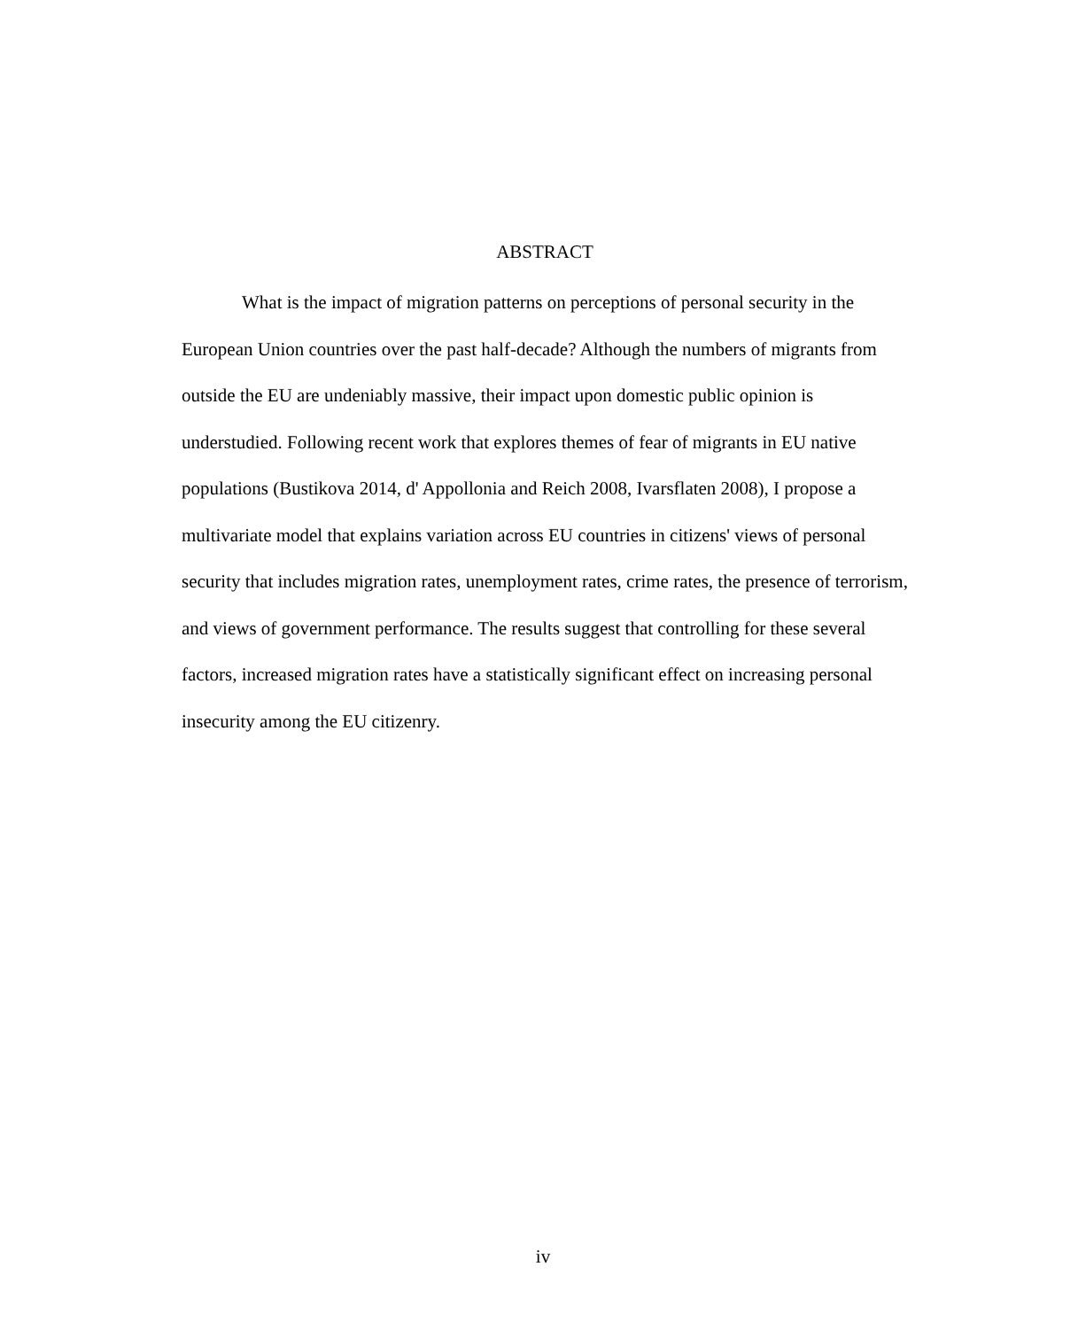ABSTRACT
What is the impact of migration patterns on perceptions of personal security in the European Union countries over the past half-decade? Although the numbers of migrants from outside the EU are undeniably massive, their impact upon domestic public opinion is understudied. Following recent work that explores themes of fear of migrants in EU native populations (Bustikova 2014, d' Appollonia and Reich 2008, Ivarsflaten 2008), I propose a multivariate model that explains variation across EU countries in citizens' views of personal security that includes migration rates, unemployment rates, crime rates, the presence of terrorism, and views of government performance. The results suggest that controlling for these several factors, increased migration rates have a statistically significant effect on increasing personal insecurity among the EU citizenry.
iv